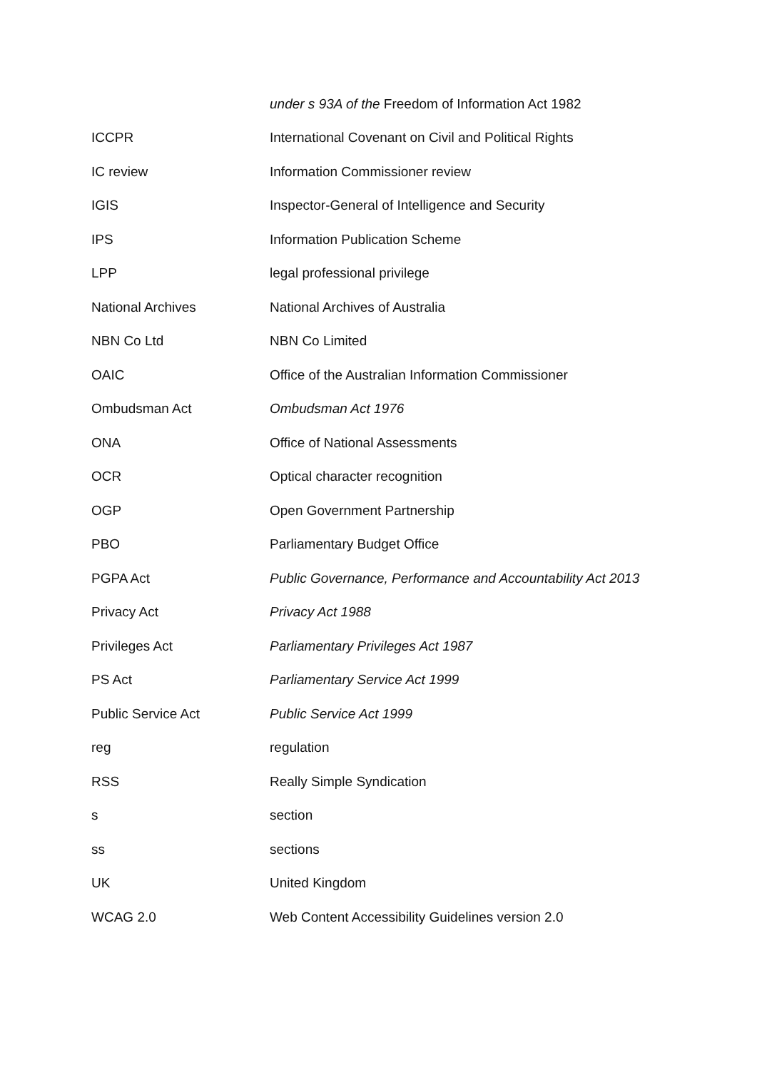| | under s 93A of the Freedom of Information Act 1982 |
| ICCPR | International Covenant on Civil and Political Rights |
| IC review | Information Commissioner review |
| IGIS | Inspector-General of Intelligence and Security |
| IPS | Information Publication Scheme |
| LPP | legal professional privilege |
| National Archives | National Archives of Australia |
| NBN Co Ltd | NBN Co Limited |
| OAIC | Office of the Australian Information Commissioner |
| Ombudsman Act | Ombudsman Act 1976 |
| ONA | Office of National Assessments |
| OCR | Optical character recognition |
| OGP | Open Government Partnership |
| PBO | Parliamentary Budget Office |
| PGPA Act | Public Governance, Performance and Accountability Act 2013 |
| Privacy Act | Privacy Act 1988 |
| Privileges Act | Parliamentary Privileges Act 1987 |
| PS Act | Parliamentary Service Act 1999 |
| Public Service Act | Public Service Act 1999 |
| reg | regulation |
| RSS | Really Simple Syndication |
| s | section |
| ss | sections |
| UK | United Kingdom |
| WCAG 2.0 | Web Content Accessibility Guidelines version 2.0 |